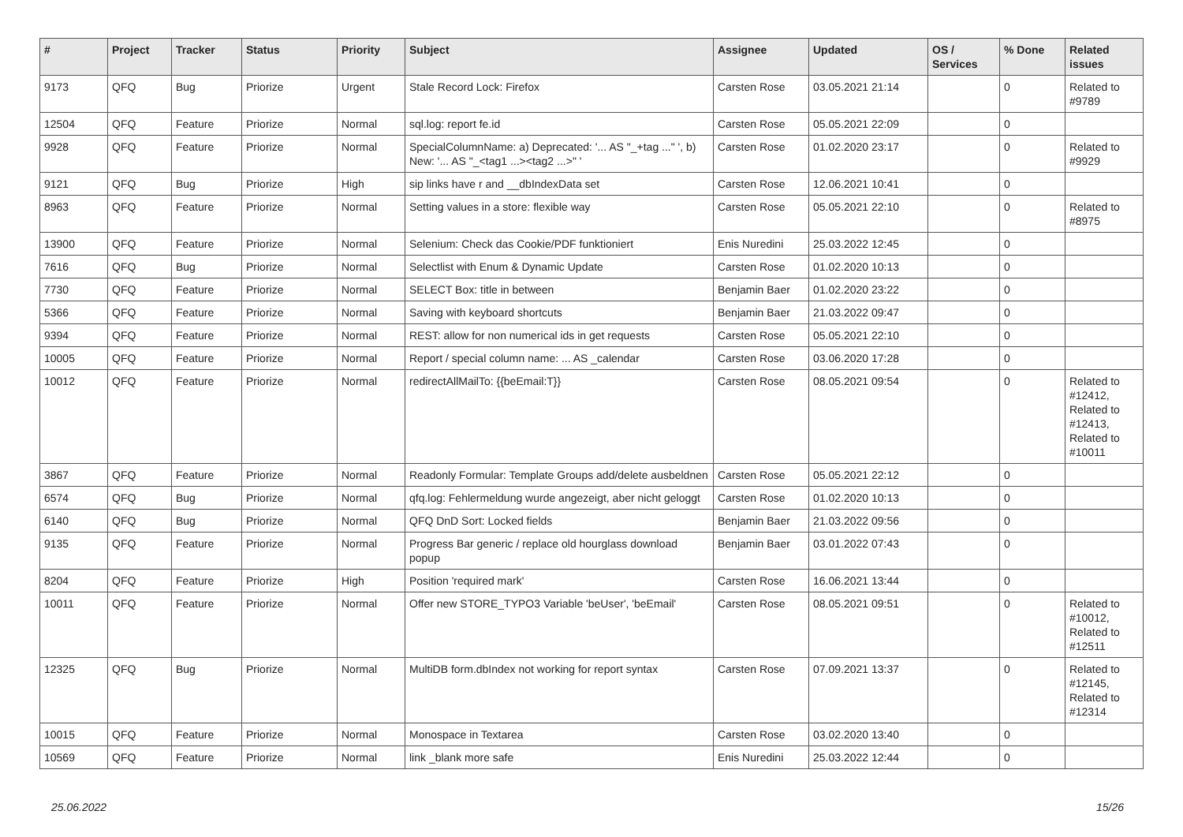| # | Project | Tracker | Status | Priority | Subject | Assignee | Updated | OS / Services | % Done | Related issues |
| --- | --- | --- | --- | --- | --- | --- | --- | --- | --- | --- |
| 9173 | QFQ | Bug | Priorize | Urgent | Stale Record Lock: Firefox | Carsten Rose | 03.05.2021 21:14 | | 0 | Related to #9789 |
| 12504 | QFQ | Feature | Priorize | Normal | sql.log: report fe.id | Carsten Rose | 05.05.2021 22:09 | | 0 | |
| 9928 | QFQ | Feature | Priorize | Normal | SpecialColumnName: a) Deprecated: '... AS "_+tag ..." ', b) New: '... AS "_<tag1 ...><tag2 ...>" ' | Carsten Rose | 01.02.2020 23:17 | | 0 | Related to #9929 |
| 9121 | QFQ | Bug | Priorize | High | sip links have r and __dbIndexData set | Carsten Rose | 12.06.2021 10:41 | | 0 | |
| 8963 | QFQ | Feature | Priorize | Normal | Setting values in a store: flexible way | Carsten Rose | 05.05.2021 22:10 | | 0 | Related to #8975 |
| 13900 | QFQ | Feature | Priorize | Normal | Selenium: Check das Cookie/PDF funktioniert | Enis Nuredini | 25.03.2022 12:45 | | 0 | |
| 7616 | QFQ | Bug | Priorize | Normal | Selectlist with Enum & Dynamic Update | Carsten Rose | 01.02.2020 10:13 | | 0 | |
| 7730 | QFQ | Feature | Priorize | Normal | SELECT Box: title in between | Benjamin Baer | 01.02.2020 23:22 | | 0 | |
| 5366 | QFQ | Feature | Priorize | Normal | Saving with keyboard shortcuts | Benjamin Baer | 21.03.2022 09:47 | | 0 | |
| 9394 | QFQ | Feature | Priorize | Normal | REST: allow for non numerical ids in get requests | Carsten Rose | 05.05.2021 22:10 | | 0 | |
| 10005 | QFQ | Feature | Priorize | Normal | Report / special column name: ... AS _calendar | Carsten Rose | 03.06.2020 17:28 | | 0 | |
| 10012 | QFQ | Feature | Priorize | Normal | redirectAllMailTo: {{beEmail:T}} | Carsten Rose | 08.05.2021 09:54 | | 0 | Related to #12412, Related to #12413, Related to #10011 |
| 3867 | QFQ | Feature | Priorize | Normal | Readonly Formular: Template Groups add/delete ausbeldnen | Carsten Rose | 05.05.2021 22:12 | | 0 | |
| 6574 | QFQ | Bug | Priorize | Normal | qfq.log: Fehlermeldung wurde angezeigt, aber nicht geloggt | Carsten Rose | 01.02.2020 10:13 | | 0 | |
| 6140 | QFQ | Bug | Priorize | Normal | QFQ DnD Sort: Locked fields | Benjamin Baer | 21.03.2022 09:56 | | 0 | |
| 9135 | QFQ | Feature | Priorize | Normal | Progress Bar generic / replace old hourglass download popup | Benjamin Baer | 03.01.2022 07:43 | | 0 | |
| 8204 | QFQ | Feature | Priorize | High | Position 'required mark' | Carsten Rose | 16.06.2021 13:44 | | 0 | |
| 10011 | QFQ | Feature | Priorize | Normal | Offer new STORE_TYPO3 Variable 'beUser', 'beEmail' | Carsten Rose | 08.05.2021 09:51 | | 0 | Related to #10012, Related to #12511 |
| 12325 | QFQ | Bug | Priorize | Normal | MultiDB form.dbIndex not working for report syntax | Carsten Rose | 07.09.2021 13:37 | | 0 | Related to #12145, Related to #12314 |
| 10015 | QFQ | Feature | Priorize | Normal | Monospace in Textarea | Carsten Rose | 03.02.2020 13:40 | | 0 | |
| 10569 | QFQ | Feature | Priorize | Normal | link _blank more safe | Enis Nuredini | 25.03.2022 12:44 | | 0 | |
25.06.2022 15/26